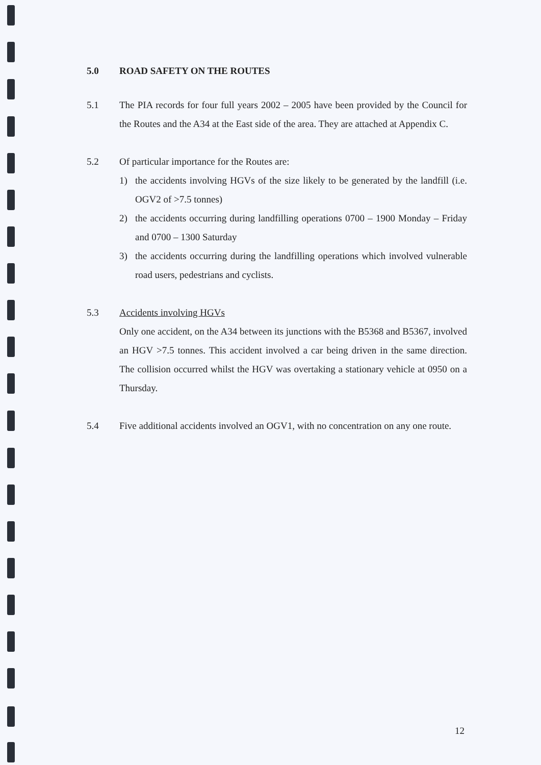5.0 ROAD SAFETY ON THE ROUTES
5.1 The PIA records for four full years 2002 – 2005 have been provided by the Council for the Routes and the A34 at the East side of the area. They are attached at Appendix C.
5.2 Of particular importance for the Routes are:
1) the accidents involving HGVs of the size likely to be generated by the landfill (i.e. OGV2 of >7.5 tonnes)
2) the accidents occurring during landfilling operations 0700 – 1900 Monday – Friday and 0700 – 1300 Saturday
3) the accidents occurring during the landfilling operations which involved vulnerable road users, pedestrians and cyclists.
5.3 Accidents involving HGVs
Only one accident, on the A34 between its junctions with the B5368 and B5367, involved an HGV >7.5 tonnes. This accident involved a car being driven in the same direction. The collision occurred whilst the HGV was overtaking a stationary vehicle at 0950 on a Thursday.
5.4 Five additional accidents involved an OGV1, with no concentration on any one route.
12